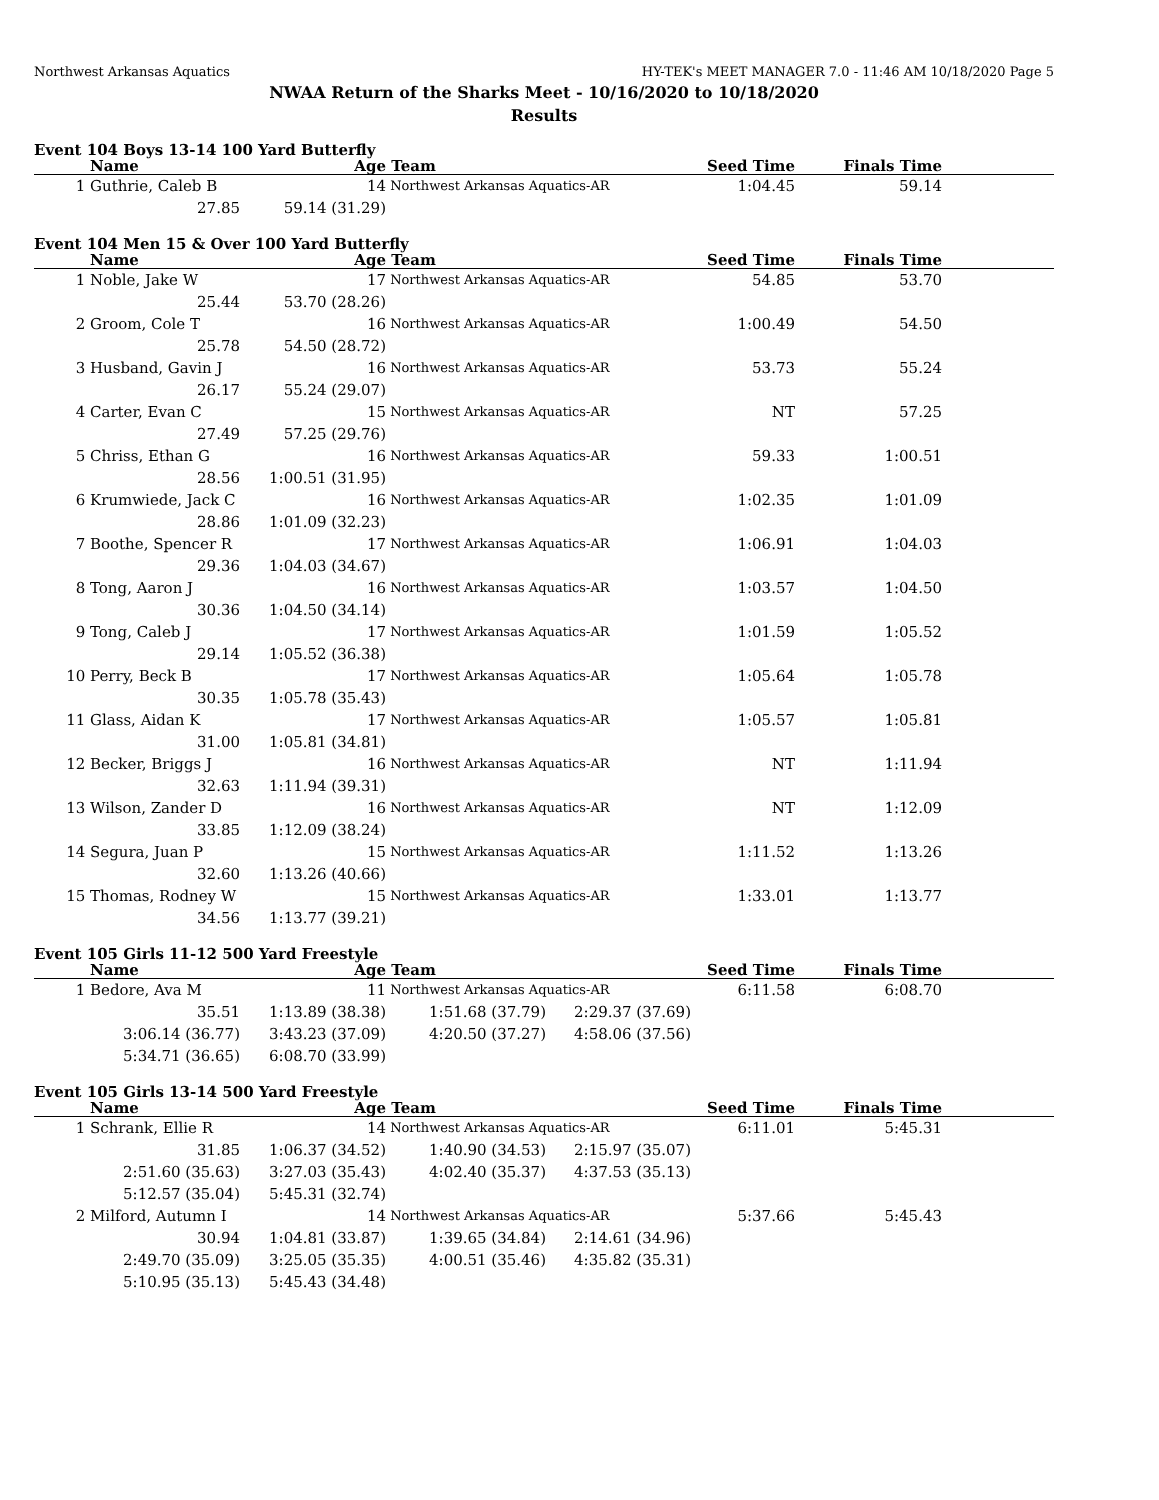Northwest Arkansas Aquatics HY-TEK's MEET MANAGER 7.0 - 11:46 AM 10/18/2020 Page 5
NWAA Return of the Sharks Meet - 10/16/2020 to 10/18/2020
Results
Event 104 Boys 13-14 100 Yard Butterfly
| | Name | Age | Team | Seed Time | Finals Time | |
| --- | --- | --- | --- | --- | --- | --- |
| 1 | Guthrie, Caleb B 14 | | Northwest Arkansas Aquatics-AR | 1:04.45 | 59.14 | |
| | 27.85 | 59.14 (31.29) | | | | |
Event 104 Men 15 & Over 100 Yard Butterfly
| | Name | Age | Team | Seed Time | Finals Time | |
| --- | --- | --- | --- | --- | --- | --- |
| 1 | Noble, Jake W 17 | | Northwest Arkansas Aquatics-AR | 54.85 | 53.70 | |
| | 25.44 | 53.70 (28.26) | | | | |
| 2 | Groom, Cole T 16 | | Northwest Arkansas Aquatics-AR | 1:00.49 | 54.50 | |
| | 25.78 | 54.50 (28.72) | | | | |
| 3 | Husband, Gavin J 16 | | Northwest Arkansas Aquatics-AR | 53.73 | 55.24 | |
| | 26.17 | 55.24 (29.07) | | | | |
| 4 | Carter, Evan C 15 | | Northwest Arkansas Aquatics-AR | NT | 57.25 | |
| | 27.49 | 57.25 (29.76) | | | | |
| 5 | Chriss, Ethan G 16 | | Northwest Arkansas Aquatics-AR | 59.33 | 1:00.51 | |
| | 28.56 | 1:00.51 (31.95) | | | | |
| 6 | Krumwiede, Jack C 16 | | Northwest Arkansas Aquatics-AR | 1:02.35 | 1:01.09 | |
| | 28.86 | 1:01.09 (32.23) | | | | |
| 7 | Boothe, Spencer R 17 | | Northwest Arkansas Aquatics-AR | 1:06.91 | 1:04.03 | |
| | 29.36 | 1:04.03 (34.67) | | | | |
| 8 | Tong, Aaron J 16 | | Northwest Arkansas Aquatics-AR | 1:03.57 | 1:04.50 | |
| | 30.36 | 1:04.50 (34.14) | | | | |
| 9 | Tong, Caleb J 17 | | Northwest Arkansas Aquatics-AR | 1:01.59 | 1:05.52 | |
| | 29.14 | 1:05.52 (36.38) | | | | |
| 10 | Perry, Beck B 17 | | Northwest Arkansas Aquatics-AR | 1:05.64 | 1:05.78 | |
| | 30.35 | 1:05.78 (35.43) | | | | |
| 11 | Glass, Aidan K 17 | | Northwest Arkansas Aquatics-AR | 1:05.57 | 1:05.81 | |
| | 31.00 | 1:05.81 (34.81) | | | | |
| 12 | Becker, Briggs J 16 | | Northwest Arkansas Aquatics-AR | NT | 1:11.94 | |
| | 32.63 | 1:11.94 (39.31) | | | | |
| 13 | Wilson, Zander D 16 | | Northwest Arkansas Aquatics-AR | NT | 1:12.09 | |
| | 33.85 | 1:12.09 (38.24) | | | | |
| 14 | Segura, Juan P 15 | | Northwest Arkansas Aquatics-AR | 1:11.52 | 1:13.26 | |
| | 32.60 | 1:13.26 (40.66) | | | | |
| 15 | Thomas, Rodney W 15 | | Northwest Arkansas Aquatics-AR | 1:33.01 | 1:13.77 | |
| | 34.56 | 1:13.77 (39.21) | | | | |
Event 105 Girls 11-12 500 Yard Freestyle
| | Name | Age | Team | | Seed Time | Finals Time | |
| --- | --- | --- | --- | --- | --- | --- | --- |
| 1 | Bedore, Ava M 11 | | Northwest Arkansas Aquatics-AR | | 6:11.58 | 6:08.70 | |
| | 35.51 | 1:13.89 (38.38) | 1:51.68 (37.79) | 2:29.37 (37.69) | | | |
| | 3:06.14 (36.77) | 3:43.23 (37.09) | 4:20.50 (37.27) | 4:58.06 (37.56) | | | |
| | 5:34.71 (36.65) | 6:08.70 (33.99) | | | | | |
Event 105 Girls 13-14 500 Yard Freestyle
| | Name | Age | Team | | Seed Time | Finals Time | |
| --- | --- | --- | --- | --- | --- | --- | --- |
| 1 | Schrank, Ellie R 14 | | Northwest Arkansas Aquatics-AR | | 6:11.01 | 5:45.31 | |
| | 31.85 | 1:06.37 (34.52) | 1:40.90 (34.53) | 2:15.97 (35.07) | | | |
| | 2:51.60 (35.63) | 3:27.03 (35.43) | 4:02.40 (35.37) | 4:37.53 (35.13) | | | |
| | 5:12.57 (35.04) | 5:45.31 (32.74) | | | | | |
| 2 | Milford, Autumn I 14 | | Northwest Arkansas Aquatics-AR | | 5:37.66 | 5:45.43 | |
| | 30.94 | 1:04.81 (33.87) | 1:39.65 (34.84) | 2:14.61 (34.96) | | | |
| | 2:49.70 (35.09) | 3:25.05 (35.35) | 4:00.51 (35.46) | 4:35.82 (35.31) | | | |
| | 5:10.95 (35.13) | 5:45.43 (34.48) | | | | | |